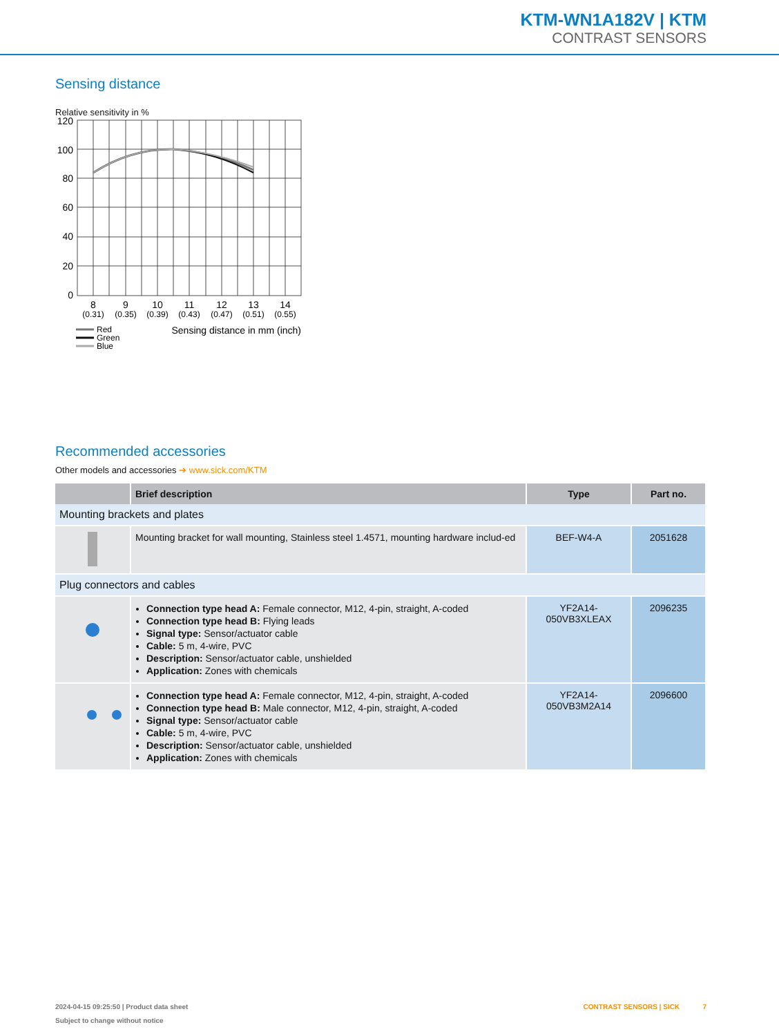KTM-WN1A182V | KTM
CONTRAST SENSORS
Sensing distance
Relative sensitivity in %
120
100
80
60
40
20
0
8
9
10
11
12
13
14
(0.31)
(0.35)
(0.39)
(0.43)
(0.47)
(0.51)
(0.55)
Red
Green
Blue
Sensing distance in mm (inch)
Recommended accessories
Other models and accessories ➔ www.sick.com/KTM
| | Brief description | Type | Part no. |
| --- | --- | --- | --- |
| Mounting brackets and plates | | | |
| | Mounting bracket for wall mounting, Stainless steel 1.4571, mounting hardware includ-ed | BEF-W4-A | 2051628 |
| Plug connectors and cables | | | |
| | Connection type head A: Female connector, M12, 4-pin, straight, A-coded Connection type head B: Flying leads Signal type: Sensor/actuator cable Cable: 5 m, 4-wire, PVC Description: Sensor/actuator cable, unshielded Application: Zones with chemicals | YF2A14- 050VB3XLEAX | 2096235 |
| | Connection type head A: Female connector, M12, 4-pin, straight, A-coded Connection type head B: Male connector, M12, 4-pin, straight, A-coded Signal type: Sensor/actuator cable Cable: 5 m, 4-wire, PVC Description: Sensor/actuator cable, unshielded Application: Zones with chemicals | YF2A14- 050VB3M2A14 | 2096600 |
2024-04-15 09:25:50 | Product data sheet
Subject to change without notice
CONTRAST SENSORS | SICK 7